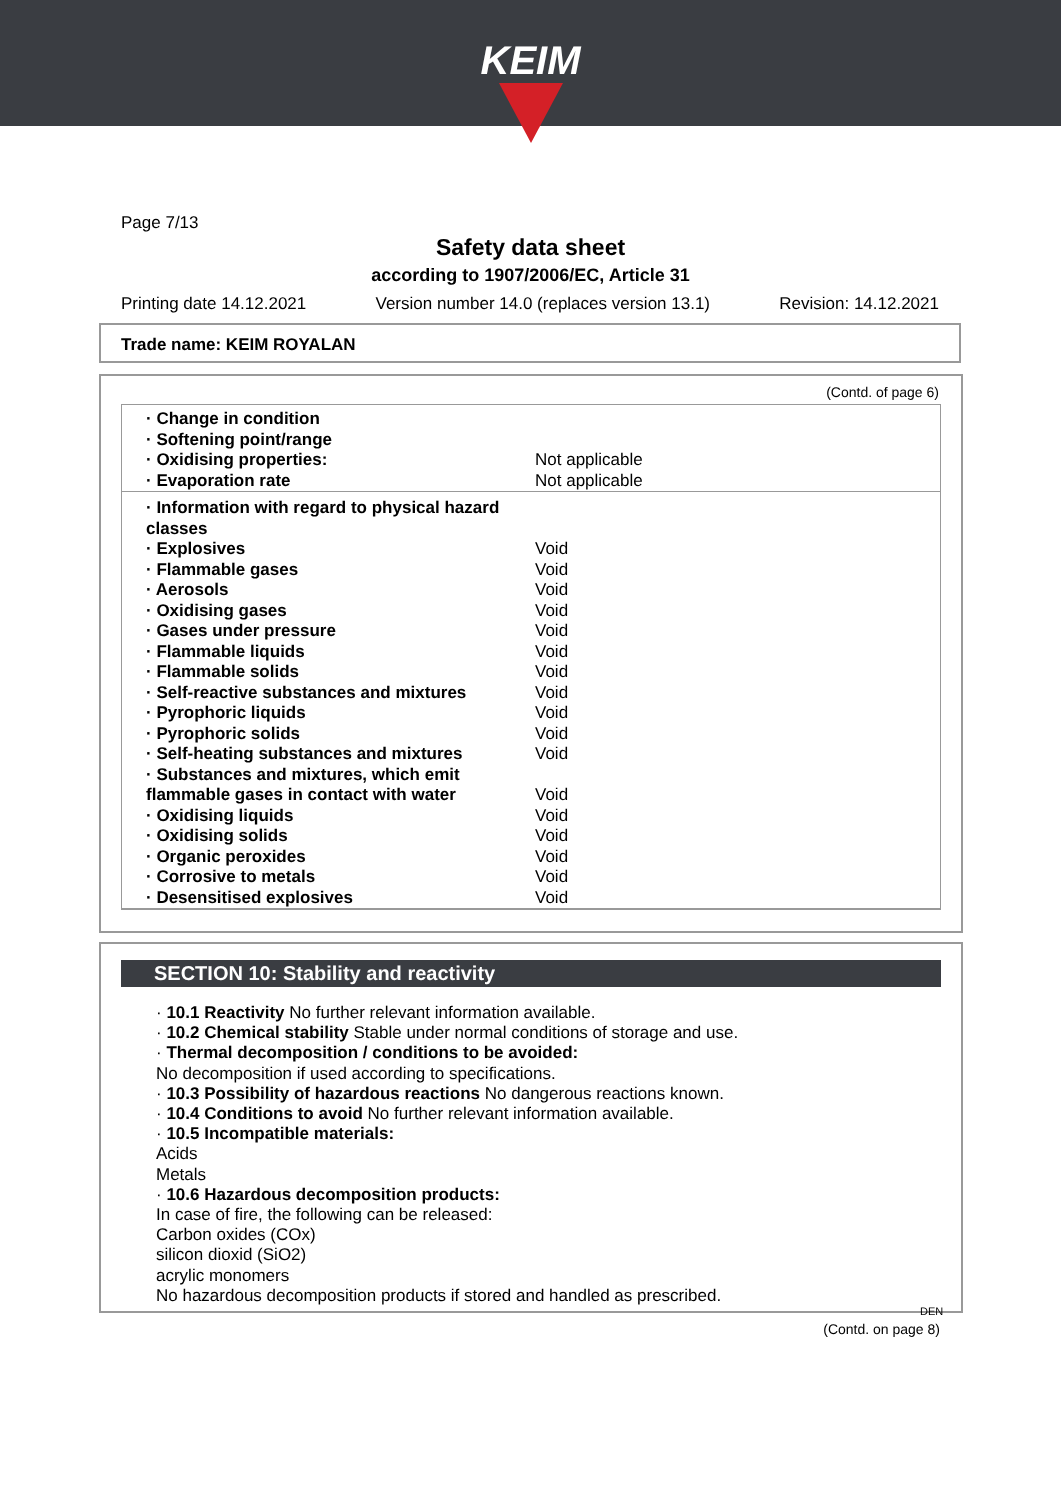KEIM
Page 7/13
Safety data sheet
according to 1907/2006/EC, Article 31
Printing date 14.12.2021 Version number 14.0 (replaces version 13.1) Revision: 14.12.2021
Trade name: KEIM ROYALAN
(Contd. of page 6)
| · Change in condition | |
| · Softening point/range | |
| · Oxidising properties: | Not applicable |
| · Evaporation rate | Not applicable |
| · Information with regard to physical hazard classes | |
| · Explosives | Void |
| · Flammable gases | Void |
| · Aerosols | Void |
| · Oxidising gases | Void |
| · Gases under pressure | Void |
| · Flammable liquids | Void |
| · Flammable solids | Void |
| · Self-reactive substances and mixtures | Void |
| · Pyrophoric liquids | Void |
| · Pyrophoric solids | Void |
| · Self-heating substances and mixtures | Void |
| · Substances and mixtures, which emit flammable gases in contact with water | Void |
| · Oxidising liquids | Void |
| · Oxidising solids | Void |
| · Organic peroxides | Void |
| · Corrosive to metals | Void |
| · Desensitised explosives | Void |
SECTION 10: Stability and reactivity
· 10.1 Reactivity No further relevant information available.
· 10.2 Chemical stability Stable under normal conditions of storage and use.
· Thermal decomposition / conditions to be avoided:
No decomposition if used according to specifications.
· 10.3 Possibility of hazardous reactions No dangerous reactions known.
· 10.4 Conditions to avoid No further relevant information available.
· 10.5 Incompatible materials:
Acids
Metals
· 10.6 Hazardous decomposition products:
In case of fire, the following can be released:
Carbon oxides (COx)
silicon dioxid (SiO2)
acrylic monomers
No hazardous decomposition products if stored and handled as prescribed.
DEN
(Contd. on page 8)